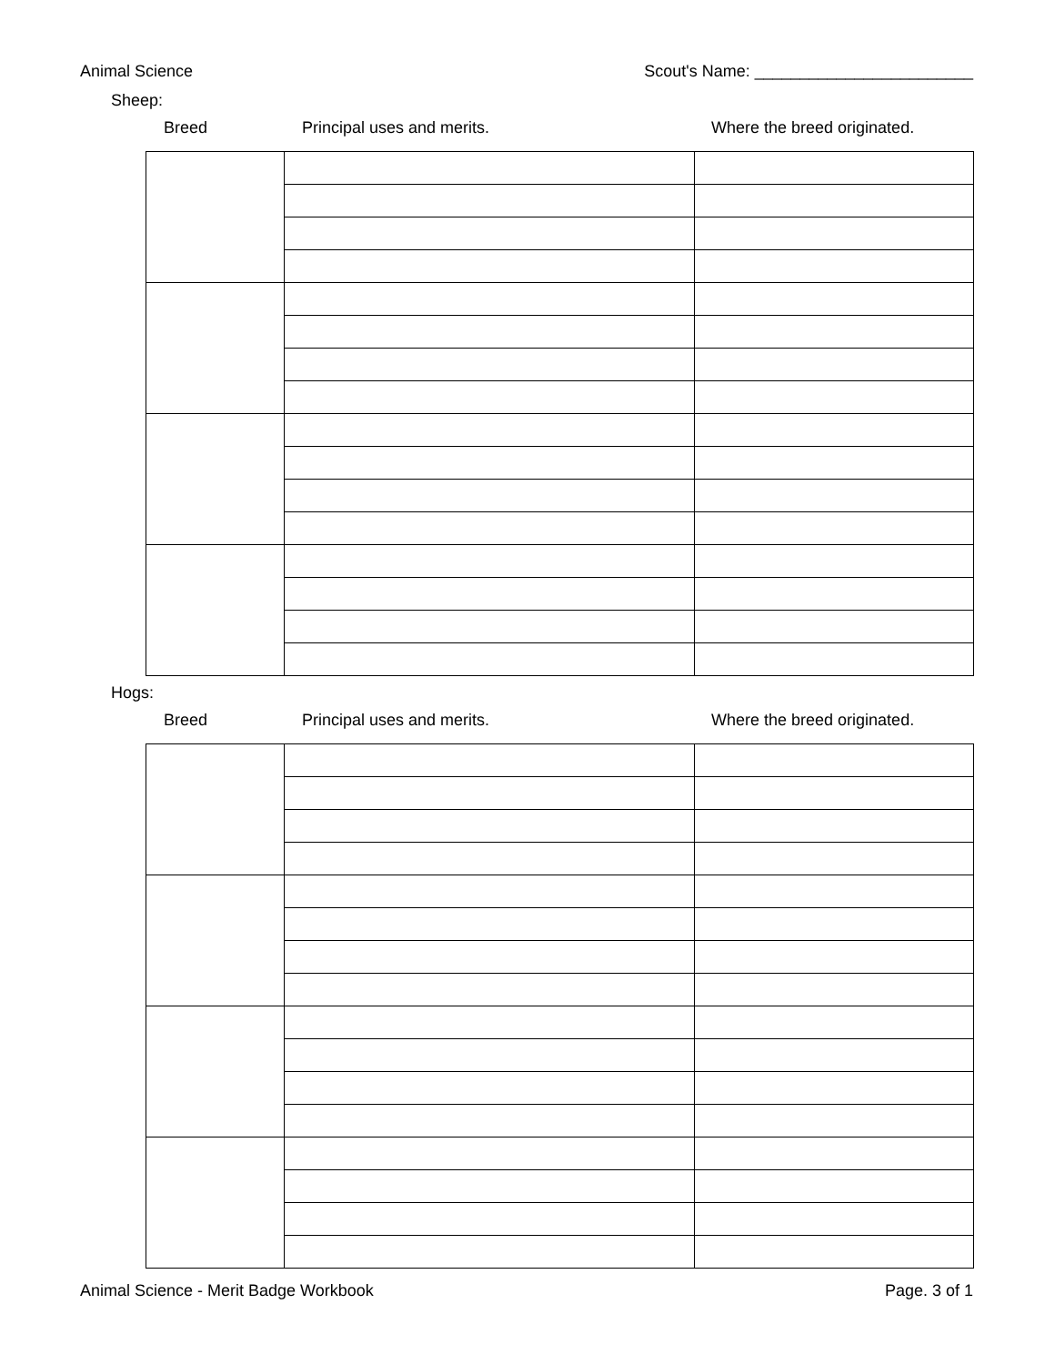Animal Science Scout's Name: ________________________
Sheep:
Breed Principal uses and merits. Where the breed originated.
Hogs:
Breed Principal uses and merits. Where the breed originated.
Animal Science - Merit Badge Workbook Page. 3 of 1